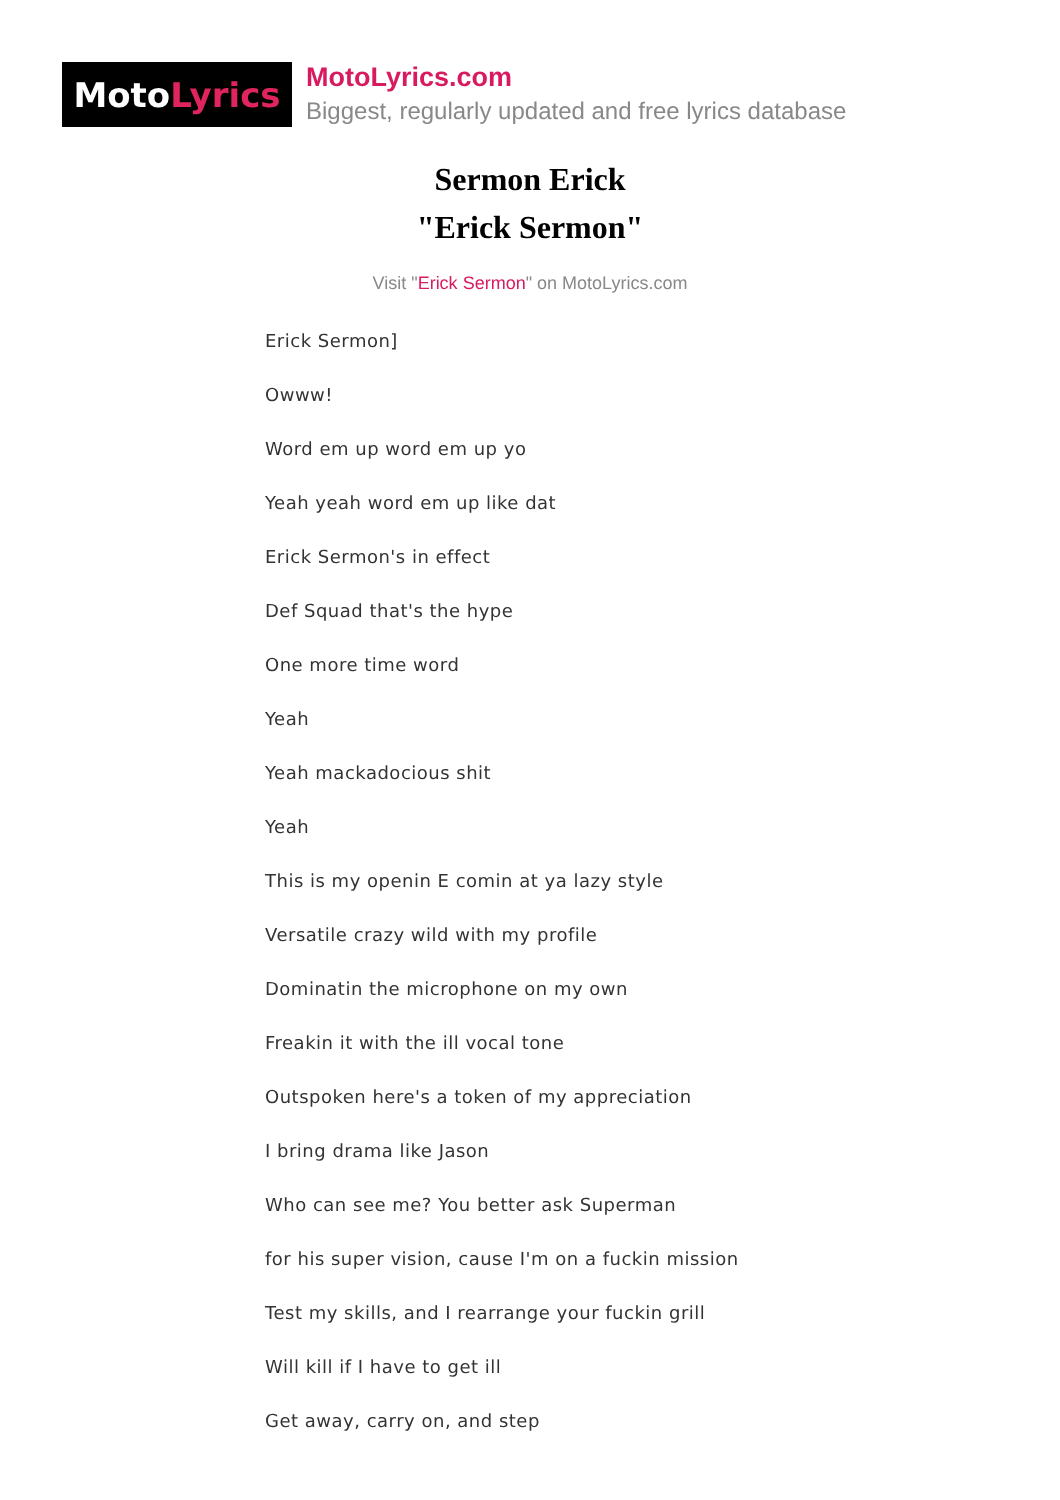Moto Lyrics
MotoLyrics.com
Biggest, regularly updated and free lyrics database
Sermon Erick
"Erick Sermon"
Visit "Erick Sermon" on MotoLyrics.com
Erick Sermon]
Owww!
Word em up word em up yo
Yeah yeah word em up like dat
Erick Sermon's in effect
Def Squad that's the hype
One more time word
Yeah
Yeah mackadocious shit
Yeah
This is my openin E comin at ya lazy style
Versatile crazy wild with my profile
Dominatin the microphone on my own
Freakin it with the ill vocal tone
Outspoken here's a token of my appreciation
I bring drama like Jason
Who can see me? You better ask Superman
for his super vision, cause I'm on a fuckin mission
Test my skills, and I rearrange your fuckin grill
Will kill if I have to get ill
Get away, carry on, and step